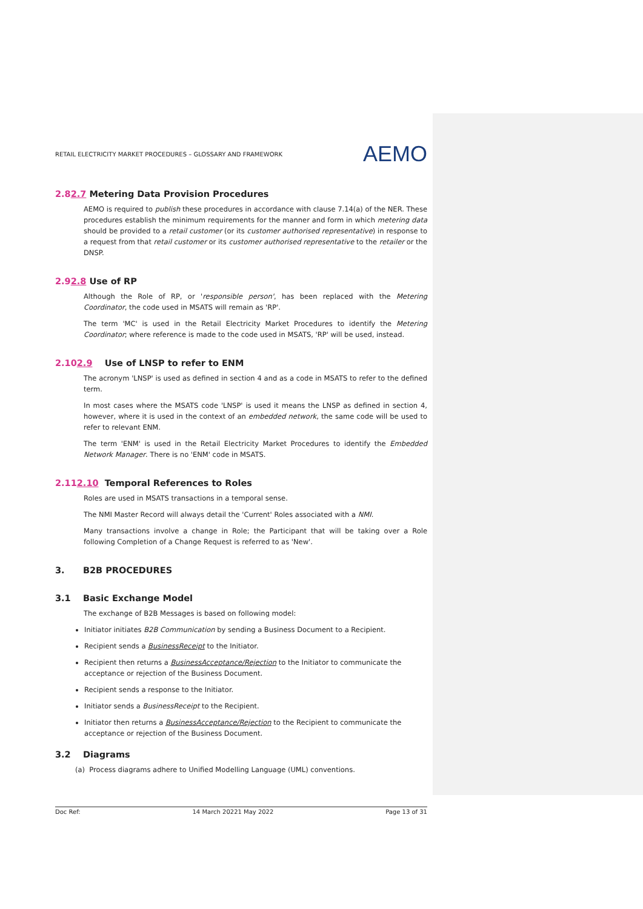RETAIL ELECTRICITY MARKET PROCEDURES – GLOSSARY AND FRAMEWORK AEMO
2.82.7 Metering Data Provision Procedures
AEMO is required to publish these procedures in accordance with clause 7.14(a) of the NER. These procedures establish the minimum requirements for the manner and form in which metering data should be provided to a retail customer (or its customer authorised representative) in response to a request from that retail customer or its customer authorised representative to the retailer or the DNSP.
2.92.8 Use of RP
Although the Role of RP, or 'responsible person', has been replaced with the Metering Coordinator, the code used in MSATS will remain as 'RP'.
The term 'MC' is used in the Retail Electricity Market Procedures to identify the Metering Coordinator; where reference is made to the code used in MSATS, 'RP' will be used, instead.
2.102.9 Use of LNSP to refer to ENM
The acronym 'LNSP' is used as defined in section 4 and as a code in MSATS to refer to the defined term.
In most cases where the MSATS code 'LNSP' is used it means the LNSP as defined in section 4, however, where it is used in the context of an embedded network, the same code will be used to refer to relevant ENM.
The term 'ENM' is used in the Retail Electricity Market Procedures to identify the Embedded Network Manager. There is no 'ENM' code in MSATS.
2.112.10 Temporal References to Roles
Roles are used in MSATS transactions in a temporal sense.
The NMI Master Record will always detail the 'Current' Roles associated with a NMI.
Many transactions involve a change in Role; the Participant that will be taking over a Role following Completion of a Change Request is referred to as 'New'.
3. B2B PROCEDURES
3.1 Basic Exchange Model
The exchange of B2B Messages is based on following model:
Initiator initiates B2B Communication by sending a Business Document to a Recipient.
Recipient sends a BusinessReceipt to the Initiator.
Recipient then returns a BusinessAcceptance/Rejection to the Initiator to communicate the acceptance or rejection of the Business Document.
Recipient sends a response to the Initiator.
Initiator sends a BusinessReceipt to the Recipient.
Initiator then returns a BusinessAcceptance/Rejection to the Recipient to communicate the acceptance or rejection of the Business Document.
3.2 Diagrams
(a) Process diagrams adhere to Unified Modelling Language (UML) conventions.
Doc Ref: 14 March 20221 May 2022 Page 13 of 31